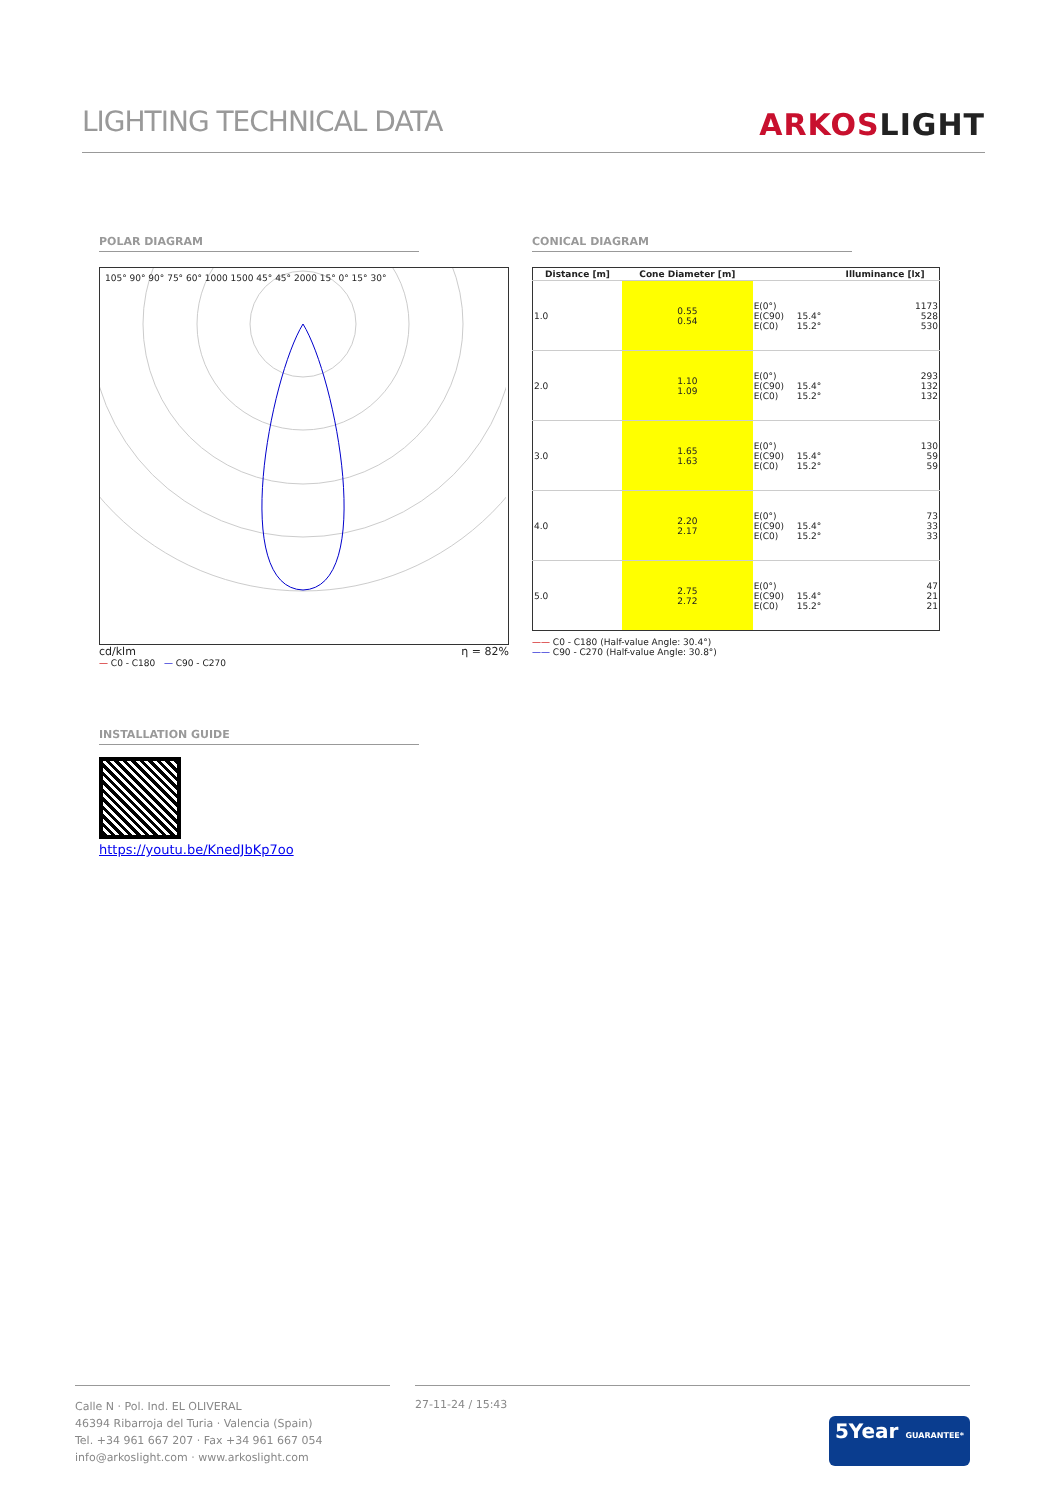LIGHTING TECHNICAL DATA
ARKOSLIGHT
POLAR DIAGRAM
105° 90° 90° 75° 60° 1000 1500 45° 45° 2000 15° 0° 15° 30°
cd/klm η = 82%
— C0 - C180 — C90 - C270
CONICAL DIAGRAM
| Distance [m] | Cone Diameter [m] | | | Illuminance [lx] |
| --- | --- | --- | --- | --- |
| 1.0 | 0.55 0.54 | E(0°) E(C90) E(C0) | 15.4° 15.2° | 1173 528 530 |
| 2.0 | 1.10 1.09 | E(0°) E(C90) E(C0) | 15.4° 15.2° | 293 132 132 |
| 3.0 | 1.65 1.63 | E(0°) E(C90) E(C0) | 15.4° 15.2° | 130 59 59 |
| 4.0 | 2.20 2.17 | E(0°) E(C90) E(C0) | 15.4° 15.2° | 73 33 33 |
| 5.0 | 2.75 2.72 | E(0°) E(C90) E(C0) | 15.4° 15.2° | 47 21 21 |
—— C0 - C180 (Half-value Angle: 30.4°)
—— C90 - C270 (Half-value Angle: 30.8°)
INSTALLATION GUIDE
https://youtu.be/KnedJbKp7oo
Calle N · Pol. Ind. EL OLIVERAL
46394 Ribarroja del Turia · Valencia (Spain)
Tel. +34 961 667 207 · Fax +34 961 667 054
info@arkoslight.com · www.arkoslight.com
27-11-24 / 15:43 5Year GUARANTEE*